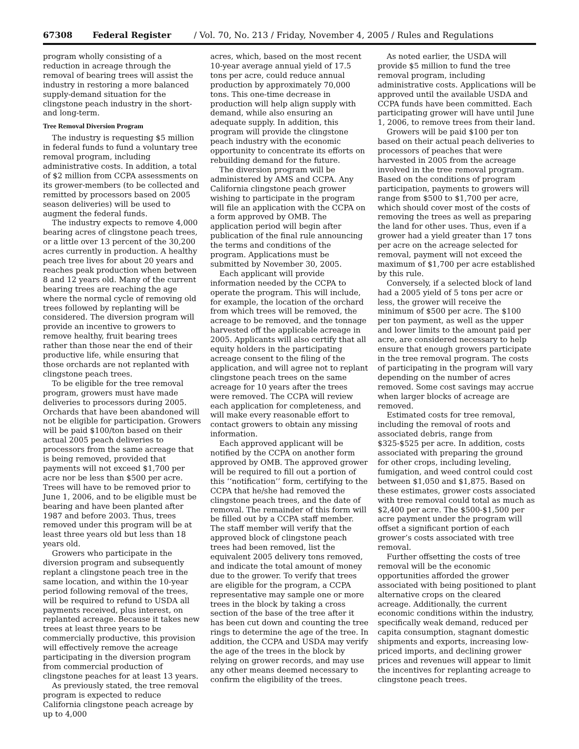67308 Federal Register / Vol. 70, No. 213 / Friday, November 4, 2005 / Rules and Regulations
program wholly consisting of a reduction in acreage through the removal of bearing trees will assist the industry in restoring a more balanced supply-demand situation for the clingstone peach industry in the short- and long-term.
Tree Removal Diversion Program
The industry is requesting $5 million in federal funds to fund a voluntary tree removal program, including administrative costs. In addition, a total of $2 million from CCPA assessments on its grower-members (to be collected and remitted by processors based on 2005 season deliveries) will be used to augment the federal funds.
The industry expects to remove 4,000 bearing acres of clingstone peach trees, or a little over 13 percent of the 30,200 acres currently in production. A healthy peach tree lives for about 20 years and reaches peak production when between 8 and 12 years old. Many of the current bearing trees are reaching the age where the normal cycle of removing old trees followed by replanting will be considered. The diversion program will provide an incentive to growers to remove healthy, fruit bearing trees rather than those near the end of their productive life, while ensuring that those orchards are not replanted with clingstone peach trees.
To be eligible for the tree removal program, growers must have made deliveries to processors during 2005. Orchards that have been abandoned will not be eligible for participation. Growers will be paid $100/ton based on their actual 2005 peach deliveries to processors from the same acreage that is being removed, provided that payments will not exceed $1,700 per acre nor be less than $500 per acre. Trees will have to be removed prior to June 1, 2006, and to be eligible must be bearing and have been planted after 1987 and before 2003. Thus, trees removed under this program will be at least three years old but less than 18 years old.
Growers who participate in the diversion program and subsequently replant a clingstone peach tree in the same location, and within the 10-year period following removal of the trees, will be required to refund to USDA all payments received, plus interest, on replanted acreage. Because it takes new trees at least three years to be commercially productive, this provision will effectively remove the acreage participating in the diversion program from commercial production of clingstone peaches for at least 13 years.
As previously stated, the tree removal program is expected to reduce California clingstone peach acreage by up to 4,000
acres, which, based on the most recent 10-year average annual yield of 17.5 tons per acre, could reduce annual production by approximately 70,000 tons. This one-time decrease in production will help align supply with demand, while also ensuring an adequate supply. In addition, this program will provide the clingstone peach industry with the economic opportunity to concentrate its efforts on rebuilding demand for the future.
The diversion program will be administered by AMS and CCPA. Any California clingstone peach grower wishing to participate in the program will file an application with the CCPA on a form approved by OMB. The application period will begin after publication of the final rule announcing the terms and conditions of the program. Applications must be submitted by November 30, 2005.
Each applicant will provide information needed by the CCPA to operate the program. This will include, for example, the location of the orchard from which trees will be removed, the acreage to be removed, and the tonnage harvested off the applicable acreage in 2005. Applicants will also certify that all equity holders in the participating acreage consent to the filing of the application, and will agree not to replant clingstone peach trees on the same acreage for 10 years after the trees were removed. The CCPA will review each application for completeness, and will make every reasonable effort to contact growers to obtain any missing information.
Each approved applicant will be notified by the CCPA on another form approved by OMB. The approved grower will be required to fill out a portion of this ‘‘notification’’ form, certifying to the CCPA that he/she had removed the clingstone peach trees, and the date of removal. The remainder of this form will be filled out by a CCPA staff member. The staff member will verify that the approved block of clingstone peach trees had been removed, list the equivalent 2005 delivery tons removed, and indicate the total amount of money due to the grower. To verify that trees are eligible for the program, a CCPA representative may sample one or more trees in the block by taking a cross section of the base of the tree after it has been cut down and counting the tree rings to determine the age of the tree. In addition, the CCPA and USDA may verify the age of the trees in the block by relying on grower records, and may use any other means deemed necessary to confirm the eligibility of the trees.
As noted earlier, the USDA will provide $5 million to fund the tree removal program, including administrative costs. Applications will be approved until the available USDA and CCPA funds have been committed. Each participating grower will have until June 1, 2006, to remove trees from their land.
Growers will be paid $100 per ton based on their actual peach deliveries to processors of peaches that were harvested in 2005 from the acreage involved in the tree removal program. Based on the conditions of program participation, payments to growers will range from $500 to $1,700 per acre, which should cover most of the costs of removing the trees as well as preparing the land for other uses. Thus, even if a grower had a yield greater than 17 tons per acre on the acreage selected for removal, payment will not exceed the maximum of $1,700 per acre established by this rule.
Conversely, if a selected block of land had a 2005 yield of 5 tons per acre or less, the grower will receive the minimum of $500 per acre. The $100 per ton payment, as well as the upper and lower limits to the amount paid per acre, are considered necessary to help ensure that enough growers participate in the tree removal program. The costs of participating in the program will vary depending on the number of acres removed. Some cost savings may accrue when larger blocks of acreage are removed.
Estimated costs for tree removal, including the removal of roots and associated debris, range from $325-$525 per acre. In addition, costs associated with preparing the ground for other crops, including leveling, fumigation, and weed control could cost between $1,050 and $1,875. Based on these estimates, grower costs associated with tree removal could total as much as $2,400 per acre. The $500-$1,500 per acre payment under the program will offset a significant portion of each grower’s costs associated with tree removal.
Further offsetting the costs of tree removal will be the economic opportunities afforded the grower associated with being positioned to plant alternative crops on the cleared acreage. Additionally, the current economic conditions within the industry, specifically weak demand, reduced per capita consumption, stagnant domestic shipments and exports, increasing low-priced imports, and declining grower prices and revenues will appear to limit the incentives for replanting acreage to clingstone peach trees.